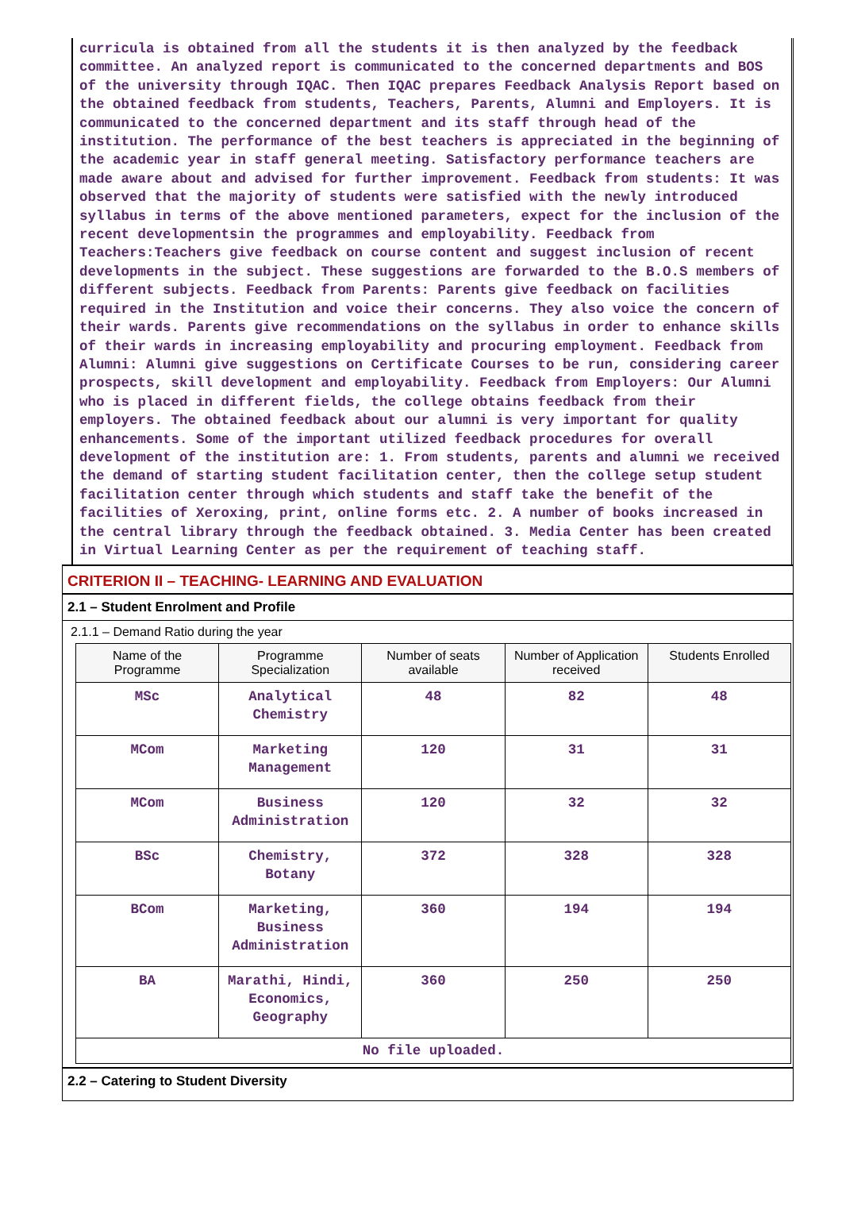curricula is obtained from all the students it is then analyzed by the feedback committee. An analyzed report is communicated to the concerned departments and BOS of the university through IQAC. Then IQAC prepares Feedback Analysis Report based on the obtained feedback from students, Teachers, Parents, Alumni and Employers. It is communicated to the concerned department and its staff through head of the institution. The performance of the best teachers is appreciated in the beginning of the academic year in staff general meeting. Satisfactory performance teachers are made aware about and advised for further improvement. Feedback from students: It was observed that the majority of students were satisfied with the newly introduced syllabus in terms of the above mentioned parameters, expect for the inclusion of the recent developmentsin the programmes and employability. Feedback from Teachers:Teachers give feedback on course content and suggest inclusion of recent developments in the subject. These suggestions are forwarded to the B.O.S members of different subjects. Feedback from Parents: Parents give feedback on facilities required in the Institution and voice their concerns. They also voice the concern of their wards. Parents give recommendations on the syllabus in order to enhance skills of their wards in increasing employability and procuring employment. Feedback from Alumni: Alumni give suggestions on Certificate Courses to be run, considering career prospects, skill development and employability. Feedback from Employers: Our Alumni who is placed in different fields, the college obtains feedback from their employers. The obtained feedback about our alumni is very important for quality enhancements. Some of the important utilized feedback procedures for overall development of the institution are: 1. From students, parents and alumni we received the demand of starting student facilitation center, then the college setup student facilitation center through which students and staff take the benefit of the facilities of Xeroxing, print, online forms etc. 2. A number of books increased in the central library through the feedback obtained. 3. Media Center has been created in Virtual Learning Center as per the requirement of teaching staff.
CRITERION II – TEACHING- LEARNING AND EVALUATION
2.1 – Student Enrolment and Profile
2.1.1 – Demand Ratio during the year
| Name of the Programme | Programme Specialization | Number of seats available | Number of Application received | Students Enrolled |
| --- | --- | --- | --- | --- |
| MSc | Analytical Chemistry | 48 | 82 | 48 |
| MCom | Marketing Management | 120 | 31 | 31 |
| MCom | Business Administration | 120 | 32 | 32 |
| BSc | Chemistry, Botany | 372 | 328 | 328 |
| BCom | Marketing, Business Administration | 360 | 194 | 194 |
| BA | Marathi, Hindi, Economics, Geography | 360 | 250 | 250 |
| No file uploaded. | | | | |
2.2 – Catering to Student Diversity